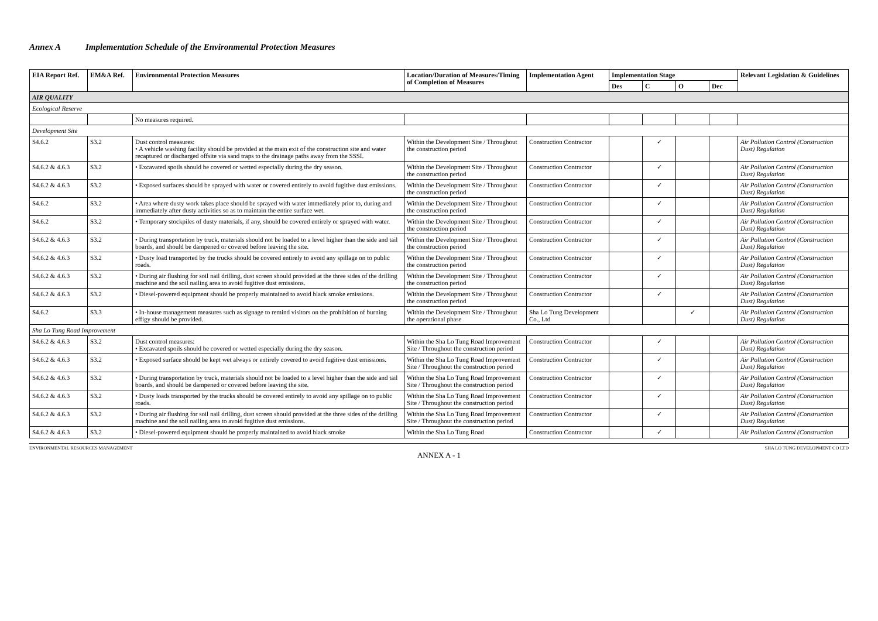Annex A Implementation Schedule of the Environmental Protection Measures
| EIA Report Ref. | EM&A Ref. | Environmental Protection Measures | Location/Duration of Measures/Timing of Completion of Measures | Implementation Agent | Implementation Stage | | | | Relevant Legislation & Guidelines |
| --- | --- | --- | --- | --- | --- | --- | --- | --- | --- |
| | | | | | Des | C | O | Dec | |
| AIR QUALITY | | | | | | | | | |
| Ecological Reserve | | | | | | | | | |
| | | No measures required. | | | | | | | |
| Development Site | | | | | | | | | |
| S4.6.2 | S3.2 | Dust control measures: • A vehicle washing facility should be provided at the main exit of the construction site and water recaptured or discharged offsite via sand traps to the drainage paths away from the SSSI. | Within the Development Site / Throughout the construction period | Construction Contractor | | ✓ | | | Air Pollution Control (Construction Dust) Regulation |
| S4.6.2 & 4.6.3 | S3.2 | • Excavated spoils should be covered or wetted especially during the dry season. | Within the Development Site / Throughout the construction period | Construction Contractor | | ✓ | | | Air Pollution Control (Construction Dust) Regulation |
| S4.6.2 & 4.6.3 | S3.2 | • Exposed surfaces should be sprayed with water or covered entirely to avoid fugitive dust emissions. | Within the Development Site / Throughout the construction period | Construction Contractor | | ✓ | | | Air Pollution Control (Construction Dust) Regulation |
| S4.6.2 | S3.2 | • Area where dusty work takes place should be sprayed with water immediately prior to, during and immediately after dusty activities so as to maintain the entire surface wet. | Within the Development Site / Throughout the construction period | Construction Contractor | | ✓ | | | Air Pollution Control (Construction Dust) Regulation |
| S4.6.2 | S3.2 | • Temporary stockpiles of dusty materials, if any, should be covered entirely or sprayed with water. | Within the Development Site / Throughout the construction period | Construction Contractor | | ✓ | | | Air Pollution Control (Construction Dust) Regulation |
| S4.6.2 & 4.6.3 | S3.2 | • During transportation by truck, materials should not be loaded to a level higher than the side and tail boards, and should be dampened or covered before leaving the site. | Within the Development Site / Throughout the construction period | Construction Contractor | | ✓ | | | Air Pollution Control (Construction Dust) Regulation |
| S4.6.2 & 4.6.3 | S3.2 | • Dusty load transported by the trucks should be covered entirely to avoid any spillage on to public roads. | Within the Development Site / Throughout the construction period | Construction Contractor | | ✓ | | | Air Pollution Control (Construction Dust) Regulation |
| S4.6.2 & 4.6.3 | S3.2 | • During air flushing for soil nail drilling, dust screen should provided at the three sides of the drilling machine and the soil nailing area to avoid fugitive dust emissions. | Within the Development Site / Throughout the construction period | Construction Contractor | | ✓ | | | Air Pollution Control (Construction Dust) Regulation |
| S4.6.2 & 4.6.3 | S3.2 | • Diesel-powered equipment should be properly maintained to avoid black smoke emissions. | Within the Development Site / Throughout the construction period | Construction Contractor | | ✓ | | | Air Pollution Control (Construction Dust) Regulation |
| S4.6.2 | S3.3 | • In-house management measures such as signage to remind visitors on the prohibition of burning effigy should be provided. | Within the Development Site / Throughout the operational phase | Sha Lo Tung Development Co., Ltd | | | ✓ | | Air Pollution Control (Construction Dust) Regulation |
| Sha Lo Tung Road Improvement | | | | | | | | | |
| S4.6.2 & 4.6.3 | S3.2 | Dust control measures: • Excavated spoils should be covered or wetted especially during the dry season. | Within the Sha Lo Tung Road Improvement Site / Throughout the construction period | Construction Contractor | | ✓ | | | Air Pollution Control (Construction Dust) Regulation |
| S4.6.2 & 4.6.3 | S3.2 | • Exposed surface should be kept wet always or entirely covered to avoid fugitive dust emissions. | Within the Sha Lo Tung Road Improvement Site / Throughout the construction period | Construction Contractor | | ✓ | | | Air Pollution Control (Construction Dust) Regulation |
| S4.6.2 & 4.6.3 | S3.2 | • During transportation by truck, materials should not be loaded to a level higher than the side and tail boards, and should be dampened or covered before leaving the site. | Within the Sha Lo Tung Road Improvement Site / Throughout the construction period | Construction Contractor | | ✓ | | | Air Pollution Control (Construction Dust) Regulation |
| S4.6.2 & 4.6.3 | S3.2 | • Dusty loads transported by the trucks should be covered entirely to avoid any spillage on to public roads. | Within the Sha Lo Tung Road Improvement Site / Throughout the construction period | Construction Contractor | | ✓ | | | Air Pollution Control (Construction Dust) Regulation |
| S4.6.2 & 4.6.3 | S3.2 | • During air flushing for soil nail drilling, dust screen should provided at the three sides of the drilling machine and the soil nailing area to avoid fugitive dust emissions. | Within the Sha Lo Tung Road Improvement Site / Throughout the construction period | Construction Contractor | | ✓ | | | Air Pollution Control (Construction Dust) Regulation |
| S4.6.2 & 4.6.3 | S3.2 | • Diesel-powered equipment should be properly maintained to avoid black smoke | Within the Sha Lo Tung Road | Construction Contractor | | ✓ | | | Air Pollution Control (Construction |
ENVIRONMENTAL RESOURCES MANAGEMENT SHA LO TUNG DEVELOPMENT CO LTD
ANNEX A - 1